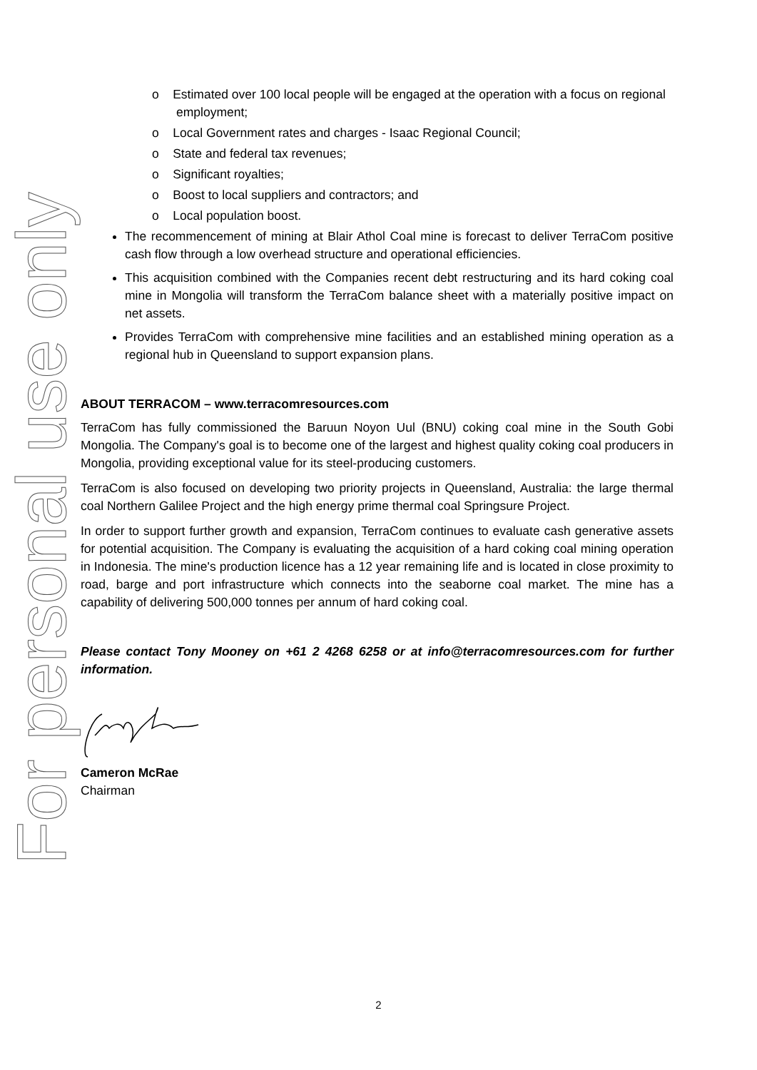For personal use only
o Estimated over 100 local people will be engaged at the operation with a focus on regional employment;
o Local Government rates and charges - Isaac Regional Council;
o State and federal tax revenues;
o Significant royalties;
o Boost to local suppliers and contractors; and
o Local population boost.
The recommencement of mining at Blair Athol Coal mine is forecast to deliver TerraCom positive cash flow through a low overhead structure and operational efficiencies.
This acquisition combined with the Companies recent debt restructuring and its hard coking coal mine in Mongolia will transform the TerraCom balance sheet with a materially positive impact on net assets.
Provides TerraCom with comprehensive mine facilities and an established mining operation as a regional hub in Queensland to support expansion plans.
ABOUT TERRACOM – www.terracomresources.com
TerraCom has fully commissioned the Baruun Noyon Uul (BNU) coking coal mine in the South Gobi Mongolia. The Company's goal is to become one of the largest and highest quality coking coal producers in Mongolia, providing exceptional value for its steel-producing customers.
TerraCom is also focused on developing two priority projects in Queensland, Australia: the large thermal coal Northern Galilee Project and the high energy prime thermal coal Springsure Project.
In order to support further growth and expansion, TerraCom continues to evaluate cash generative assets for potential acquisition. The Company is evaluating the acquisition of a hard coking coal mining operation in Indonesia. The mine's production licence has a 12 year remaining life and is located in close proximity to road, barge and port infrastructure which connects into the seaborne coal market. The mine has a capability of delivering 500,000 tonnes per annum of hard coking coal.
Please contact Tony Mooney on +61 2 4268 6258 or at info@terracomresources.com for further information.
Cameron McRae
Chairman
2